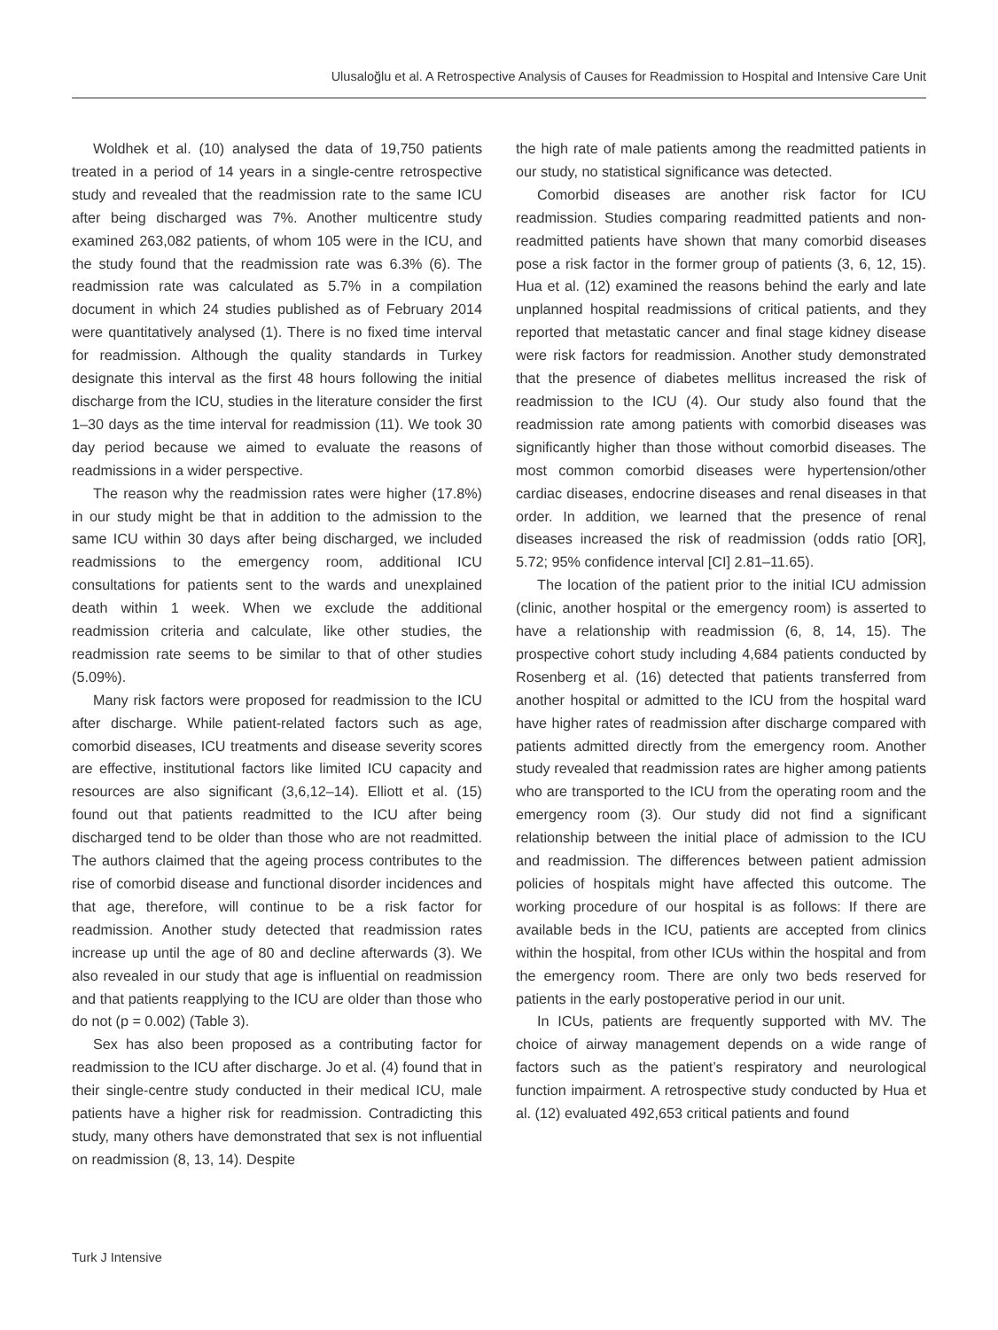Ulusaloğlu et al. A Retrospective Analysis of Causes for Readmission to Hospital and Intensive Care Unit
Woldhek et al. (10) analysed the data of 19,750 patients treated in a period of 14 years in a single-centre retrospective study and revealed that the readmission rate to the same ICU after being discharged was 7%. Another multicentre study examined 263,082 patients, of whom 105 were in the ICU, and the study found that the readmission rate was 6.3% (6). The readmission rate was calculated as 5.7% in a compilation document in which 24 studies published as of February 2014 were quantitatively analysed (1). There is no fixed time interval for readmission. Although the quality standards in Turkey designate this interval as the first 48 hours following the initial discharge from the ICU, studies in the literature consider the first 1–30 days as the time interval for readmission (11). We took 30 day period because we aimed to evaluate the reasons of readmissions in a wider perspective.
The reason why the readmission rates were higher (17.8%) in our study might be that in addition to the admission to the same ICU within 30 days after being discharged, we included readmissions to the emergency room, additional ICU consultations for patients sent to the wards and unexplained death within 1 week. When we exclude the additional readmission criteria and calculate, like other studies, the readmission rate seems to be similar to that of other studies (5.09%).
Many risk factors were proposed for readmission to the ICU after discharge. While patient-related factors such as age, comorbid diseases, ICU treatments and disease severity scores are effective, institutional factors like limited ICU capacity and resources are also significant (3,6,12–14). Elliott et al. (15) found out that patients readmitted to the ICU after being discharged tend to be older than those who are not readmitted. The authors claimed that the ageing process contributes to the rise of comorbid disease and functional disorder incidences and that age, therefore, will continue to be a risk factor for readmission. Another study detected that readmission rates increase up until the age of 80 and decline afterwards (3). We also revealed in our study that age is influential on readmission and that patients reapplying to the ICU are older than those who do not (p = 0.002) (Table 3).
Sex has also been proposed as a contributing factor for readmission to the ICU after discharge. Jo et al. (4) found that in their single-centre study conducted in their medical ICU, male patients have a higher risk for readmission. Contradicting this study, many others have demonstrated that sex is not influential on readmission (8, 13, 14). Despite
the high rate of male patients among the readmitted patients in our study, no statistical significance was detected.
Comorbid diseases are another risk factor for ICU readmission. Studies comparing readmitted patients and non-readmitted patients have shown that many comorbid diseases pose a risk factor in the former group of patients (3, 6, 12, 15). Hua et al. (12) examined the reasons behind the early and late unplanned hospital readmissions of critical patients, and they reported that metastatic cancer and final stage kidney disease were risk factors for readmission. Another study demonstrated that the presence of diabetes mellitus increased the risk of readmission to the ICU (4). Our study also found that the readmission rate among patients with comorbid diseases was significantly higher than those without comorbid diseases. The most common comorbid diseases were hypertension/other cardiac diseases, endocrine diseases and renal diseases in that order. In addition, we learned that the presence of renal diseases increased the risk of readmission (odds ratio [OR], 5.72; 95% confidence interval [CI] 2.81–11.65).
The location of the patient prior to the initial ICU admission (clinic, another hospital or the emergency room) is asserted to have a relationship with readmission (6, 8, 14, 15). The prospective cohort study including 4,684 patients conducted by Rosenberg et al. (16) detected that patients transferred from another hospital or admitted to the ICU from the hospital ward have higher rates of readmission after discharge compared with patients admitted directly from the emergency room. Another study revealed that readmission rates are higher among patients who are transported to the ICU from the operating room and the emergency room (3). Our study did not find a significant relationship between the initial place of admission to the ICU and readmission. The differences between patient admission policies of hospitals might have affected this outcome. The working procedure of our hospital is as follows: If there are available beds in the ICU, patients are accepted from clinics within the hospital, from other ICUs within the hospital and from the emergency room. There are only two beds reserved for patients in the early postoperative period in our unit.
In ICUs, patients are frequently supported with MV. The choice of airway management depends on a wide range of factors such as the patient’s respiratory and neurological function impairment. A retrospective study conducted by Hua et al. (12) evaluated 492,653 critical patients and found
Turk J Intensive